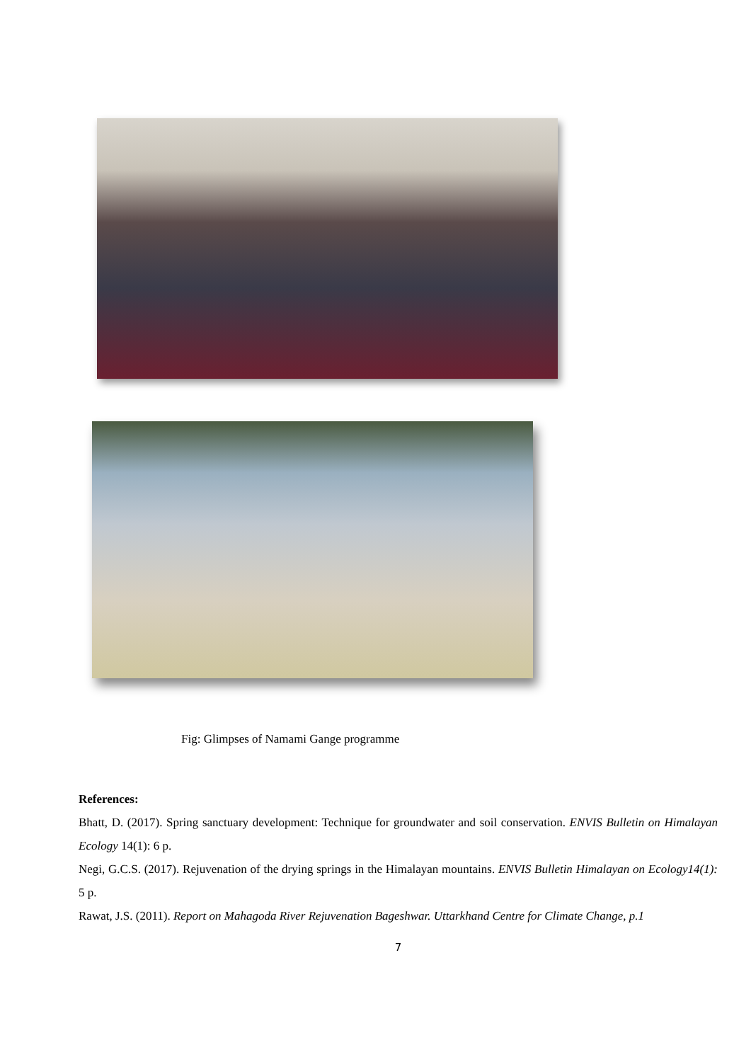Fig: Glimpses of Namami Gange programme
References:
Bhatt, D. (2017). Spring sanctuary development: Technique for groundwater and soil conservation. ENVIS Bulletin on Himalayan Ecology 14(1): 6 p.
Negi, G.C.S. (2017). Rejuvenation of the drying springs in the Himalayan mountains. ENVIS Bulletin Himalayan on Ecology14(1): 5 p.
Rawat, J.S. (2011). Report on Mahagoda River Rejuvenation Bageshwar. Uttarkhand Centre for Climate Change, p.1
7